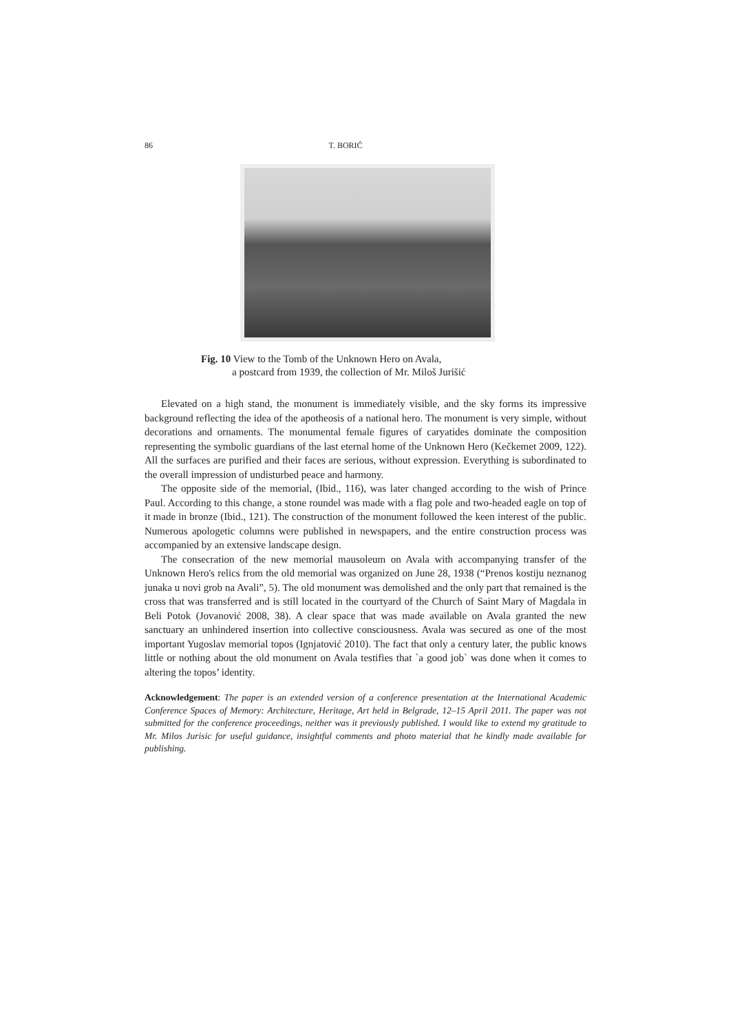86 T. BORIĆ
Fig. 10 View to the Tomb of the Unknown Hero on Avala,
a postcard from 1939, the collection of Mr. Miloš Jurišić
Elevated on a high stand, the monument is immediately visible, and the sky forms its impressive background reflecting the idea of the apotheosis of a national hero. The monument is very simple, without decorations and ornaments. The monumental female figures of caryatides dominate the composition representing the symbolic guardians of the last eternal home of the Unknown Hero (Kečkemet 2009, 122). All the surfaces are purified and their faces are serious, without expression. Everything is subordinated to the overall impression of undisturbed peace and harmony.
The opposite side of the memorial, (Ibid., 116), was later changed according to the wish of Prince Paul. According to this change, a stone roundel was made with a flag pole and two-headed eagle on top of it made in bronze (Ibid., 121). The construction of the monument followed the keen interest of the public. Numerous apologetic columns were published in newspapers, and the entire construction process was accompanied by an extensive landscape design.
The consecration of the new memorial mausoleum on Avala with accompanying transfer of the Unknown Hero's relics from the old memorial was organized on June 28, 1938 (“Prenos kostiju neznanog junaka u novi grob na Avali”, 5). The old monument was demolished and the only part that remained is the cross that was transferred and is still located in the courtyard of the Church of Saint Mary of Magdala in Beli Potok (Jovanović 2008, 38). A clear space that was made available on Avala granted the new sanctuary an unhindered insertion into collective consciousness. Avala was secured as one of the most important Yugoslav memorial topos (Ignjatović 2010). The fact that only a century later, the public knows little or nothing about the old monument on Avala testifies that `a good job` was done when it comes to altering the topos’ identity.
Acknowledgement: The paper is an extended version of a conference presentation at the International Academic Conference Spaces of Memory: Architecture, Heritage, Art held in Belgrade, 12–15 April 2011. The paper was not submitted for the conference proceedings, neither was it previously published. I would like to extend my gratitude to Mr. Milos Jurisic for useful guidance, insightful comments and photo material that he kindly made available for publishing.